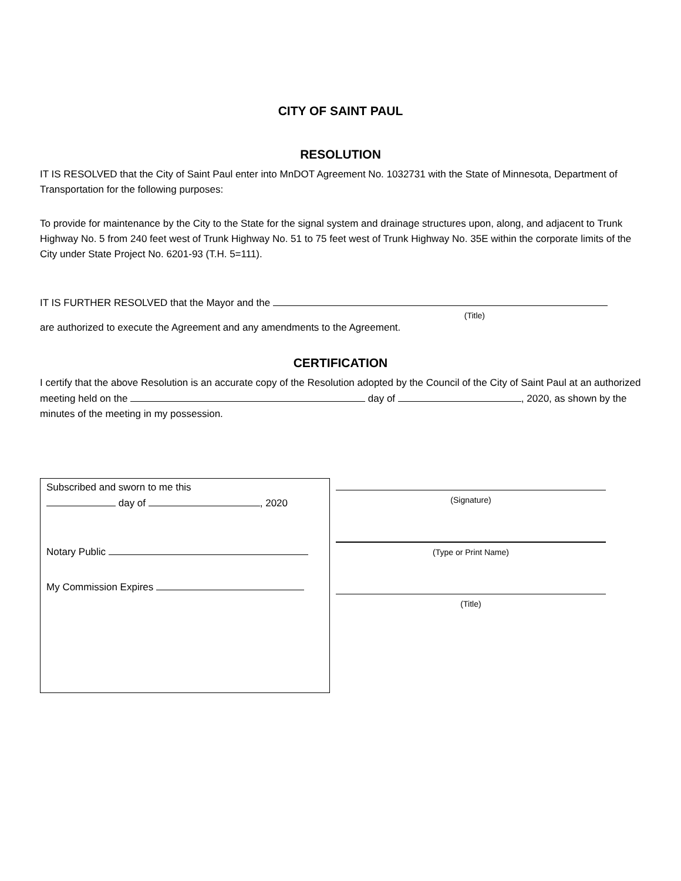CITY OF SAINT PAUL
RESOLUTION
IT IS RESOLVED that the City of Saint Paul enter into MnDOT Agreement No. 1032731 with the State of Minnesota, Department of Transportation for the following purposes:
To provide for maintenance by the City to the State for the signal system and drainage structures upon, along, and adjacent to Trunk Highway No. 5 from 240 feet west of Trunk Highway No. 51 to 75 feet west of Trunk Highway No. 35E within the corporate limits of the City under State Project No. 6201-93 (T.H. 5=111).
IT IS FURTHER RESOLVED that the Mayor and the
(Title)
are authorized to execute the Agreement and any amendments to the Agreement.
CERTIFICATION
I certify that the above Resolution is an accurate copy of the Resolution adopted by the Council of the City of Saint Paul at an authorized meeting held on the day of , 2020, as shown by the minutes of the meeting in my possession.
Subscribed and sworn to me this
day of , 2020
Notary Public
My Commission Expires
(Signature)
(Type or Print Name)
(Title)